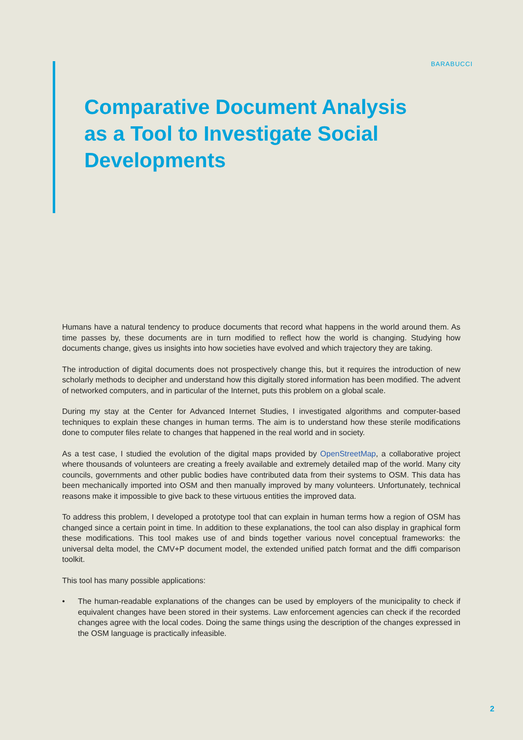BARABUCCI
Comparative Document Analysis as a Tool to Investigate Social Developments
Humans have a natural tendency to produce documents that record what happens in the world around them. As time passes by, these documents are in turn modified to reflect how the world is changing. Studying how documents change, gives us insights into how societies have evolved and which trajectory they are taking.
The introduction of digital documents does not prospectively change this, but it requires the introduction of new scholarly methods to decipher and understand how this digitally stored information has been modified. The advent of networked computers, and in particular of the Internet, puts this problem on a global scale.
During my stay at the Center for Advanced Internet Studies, I investigated algorithms and computer-based techniques to explain these changes in human terms. The aim is to understand how these sterile modifications done to computer files relate to changes that happened in the real world and in society.
As a test case, I studied the evolution of the digital maps provided by OpenStreetMap, a collaborative project where thousands of volunteers are creating a freely available and extremely detailed map of the world. Many city councils, governments and other public bodies have contributed data from their systems to OSM. This data has been mechanically imported into OSM and then manually improved by many volunteers. Unfortunately, technical reasons make it impossible to give back to these virtuous entities the improved data.
To address this problem, I developed a prototype tool that can explain in human terms how a region of OSM has changed since a certain point in time. In addition to these explanations, the tool can also display in graphical form these modifications. This tool makes use of and binds together various novel conceptual frameworks: the universal delta model, the CMV+P document model, the extended unified patch format and the diffi comparison toolkit.
This tool has many possible applications:
• The human-readable explanations of the changes can be used by employers of the municipality to check if equivalent changes have been stored in their systems. Law enforcement agencies can check if the recorded changes agree with the local codes. Doing the same things using the description of the changes expressed in the OSM language is practically infeasible.
2